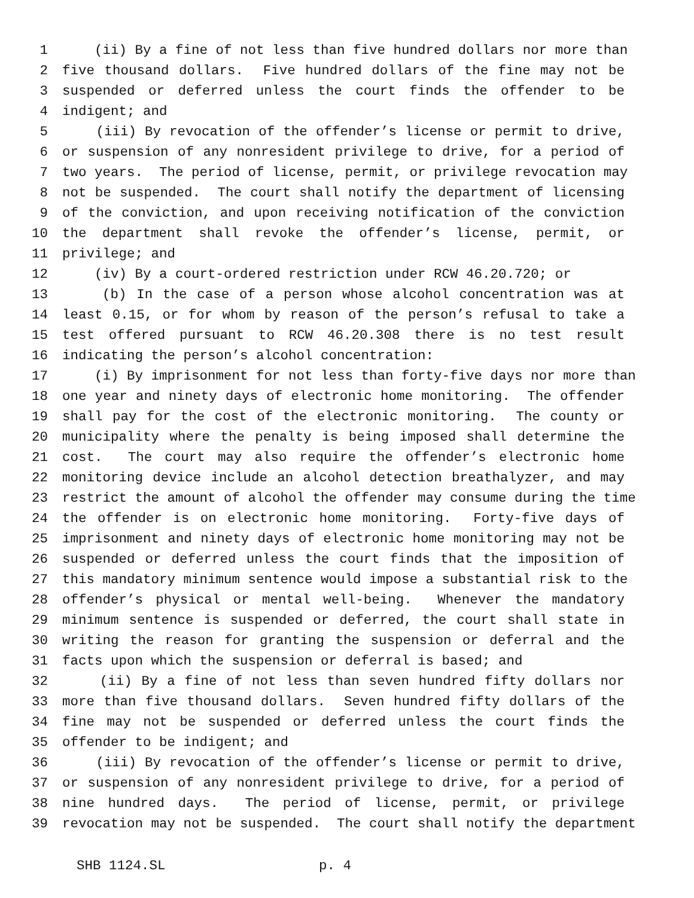1 (ii) By a fine of not less than five hundred dollars nor more than
2 five thousand dollars. Five hundred dollars of the fine may not be
3 suspended or deferred unless the court finds the offender to be
4 indigent; and
5 (iii) By revocation of the offender’s license or permit to drive,
6 or suspension of any nonresident privilege to drive, for a period of
7 two years. The period of license, permit, or privilege revocation may
8 not be suspended. The court shall notify the department of licensing
9 of the conviction, and upon receiving notification of the conviction
10 the department shall revoke the offender’s license, permit, or
11 privilege; and
12 (iv) By a court-ordered restriction under RCW 46.20.720; or
13 (b) In the case of a person whose alcohol concentration was at
14 least 0.15, or for whom by reason of the person’s refusal to take a
15 test offered pursuant to RCW 46.20.308 there is no test result
16 indicating the person’s alcohol concentration:
17 (i) By imprisonment for not less than forty-five days nor more than
18 one year and ninety days of electronic home monitoring. The offender
19 shall pay for the cost of the electronic monitoring. The county or
20 municipality where the penalty is being imposed shall determine the
21 cost. The court may also require the offender’s electronic home
22 monitoring device include an alcohol detection breathalyzer, and may
23 restrict the amount of alcohol the offender may consume during the time
24 the offender is on electronic home monitoring. Forty-five days of
25 imprisonment and ninety days of electronic home monitoring may not be
26 suspended or deferred unless the court finds that the imposition of
27 this mandatory minimum sentence would impose a substantial risk to the
28 offender’s physical or mental well-being. Whenever the mandatory
29 minimum sentence is suspended or deferred, the court shall state in
30 writing the reason for granting the suspension or deferral and the
31 facts upon which the suspension or deferral is based; and
32 (ii) By a fine of not less than seven hundred fifty dollars nor
33 more than five thousand dollars. Seven hundred fifty dollars of the
34 fine may not be suspended or deferred unless the court finds the
35 offender to be indigent; and
36 (iii) By revocation of the offender’s license or permit to drive,
37 or suspension of any nonresident privilege to drive, for a period of
38 nine hundred days. The period of license, permit, or privilege
39 revocation may not be suspended. The court shall notify the department
SHB 1124.SL p. 4